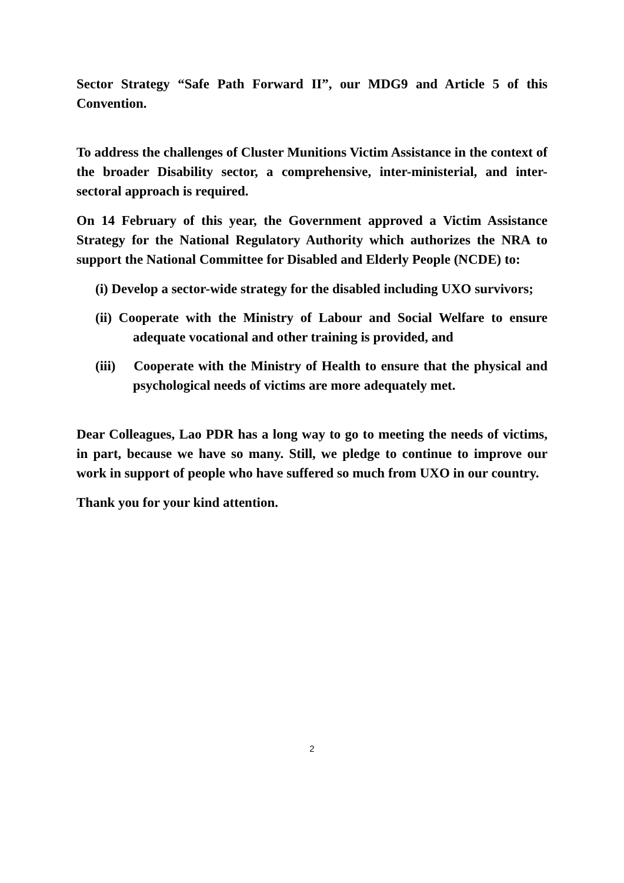Sector Strategy “Safe Path Forward II”, our MDG9 and Article 5 of this Convention.
To address the challenges of Cluster Munitions Victim Assistance in the context of the broader Disability sector, a comprehensive, inter-ministerial, and inter-sectoral approach is required.
On 14 February of this year, the Government approved a Victim Assistance Strategy for the National Regulatory Authority which authorizes the NRA to support the National Committee for Disabled and Elderly People (NCDE) to:
(i) Develop a sector-wide strategy for the disabled including UXO survivors;
(ii) Cooperate with the Ministry of Labour and Social Welfare to ensure adequate vocational and other training is provided, and
(iii) Cooperate with the Ministry of Health to ensure that the physical and psychological needs of victims are more adequately met.
Dear Colleagues, Lao PDR has a long way to go to meeting the needs of victims, in part, because we have so many. Still, we pledge to continue to improve our work in support of people who have suffered so much from UXO in our country.
Thank you for your kind attention.
2